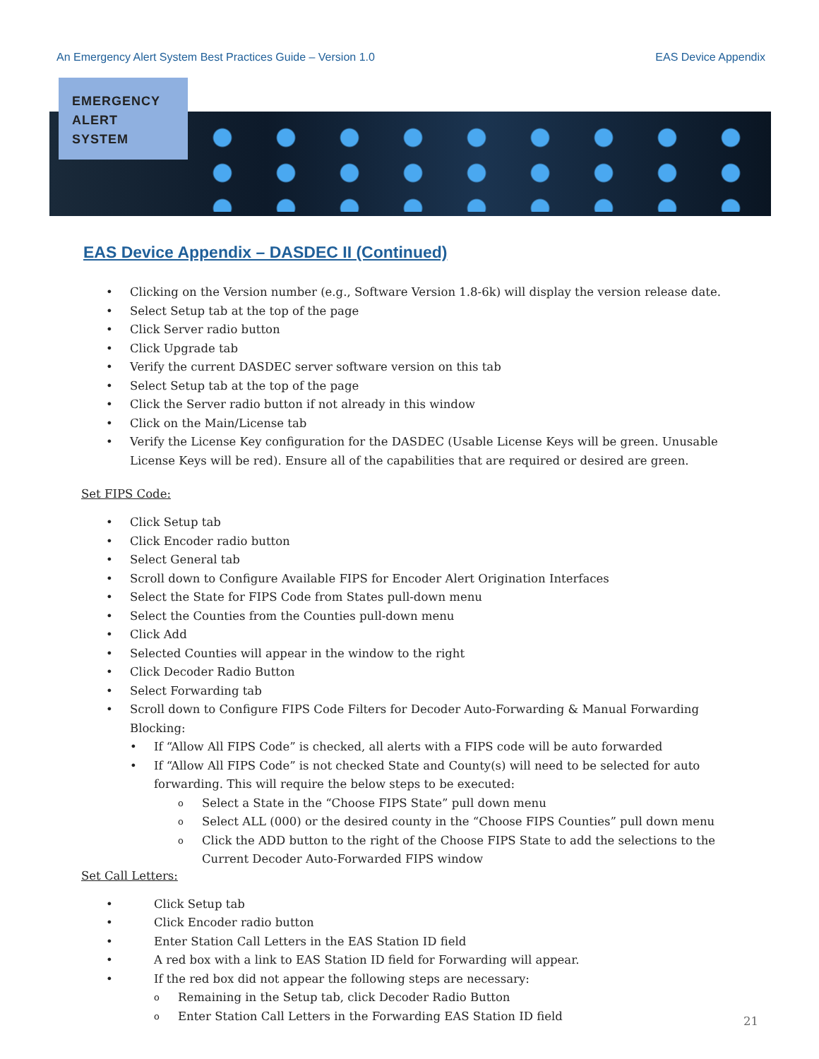An Emergency Alert System Best Practices Guide – Version 1.0 EAS Device Appendix
EMERGENCY
ALERT
SYSTEM
EAS Device Appendix – DASDEC II (Continued)
Clicking on the Version number (e.g., Software Version 1.8-6k) will display the version release date.
Select Setup tab at the top of the page
Click Server radio button
Click Upgrade tab
Verify the current DASDEC server software version on this tab
Select Setup tab at the top of the page
Click the Server radio button if not already in this window
Click on the Main/License tab
Verify the License Key configuration for the DASDEC (Usable License Keys will be green. Unusable License Keys will be red). Ensure all of the capabilities that are required or desired are green.
Set FIPS Code:
Click Setup tab
Click Encoder radio button
Select General tab
Scroll down to Configure Available FIPS for Encoder Alert Origination Interfaces
Select the State for FIPS Code from States pull-down menu
Select the Counties from the Counties pull-down menu
Click Add
Selected Counties will appear in the window to the right
Click Decoder Radio Button
Select Forwarding tab
Scroll down to Configure FIPS Code Filters for Decoder Auto-Forwarding & Manual Forwarding Blocking:
If “Allow All FIPS Code” is checked, all alerts with a FIPS code will be auto forwarded
If “Allow All FIPS Code” is not checked State and County(s) will need to be selected for auto forwarding. This will require the below steps to be executed:
Select a State in the “Choose FIPS State” pull down menu
Select ALL (000) or the desired county in the “Choose FIPS Counties” pull down menu
Click the ADD button to the right of the Choose FIPS State to add the selections to the Current Decoder Auto-Forwarded FIPS window
Set Call Letters:
Click Setup tab
Click Encoder radio button
Enter Station Call Letters in the EAS Station ID field
A red box with a link to EAS Station ID field for Forwarding will appear.
If the red box did not appear the following steps are necessary:
Remaining in the Setup tab, click Decoder Radio Button
Enter Station Call Letters in the Forwarding EAS Station ID field
21